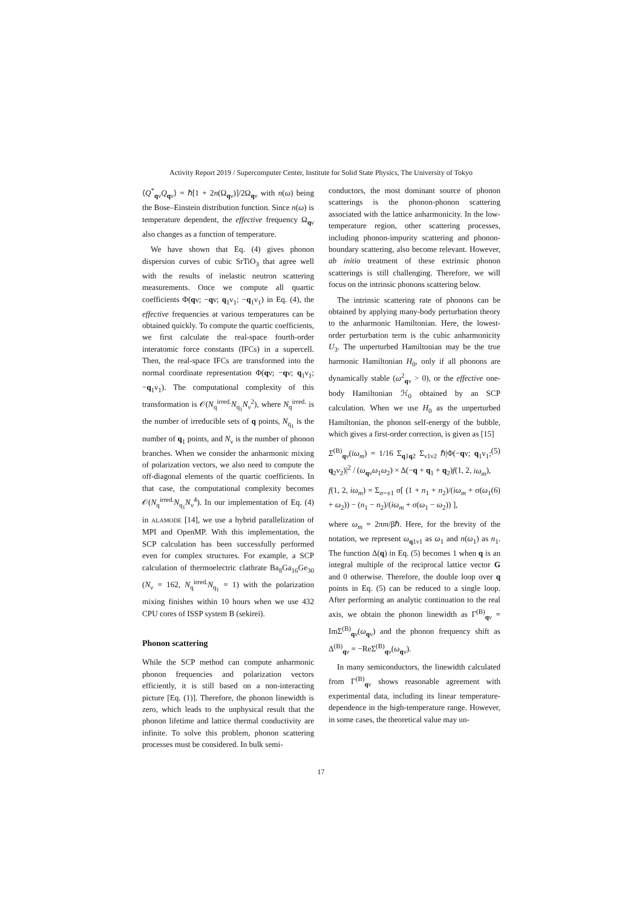Activity Report 2019 / Supercomputer Center, Institute for Solid State Physics, The University of Tokyo
⟨Q<sup>*</sup><sub>qν</sub>Q<sub>qν</sub>⟩ = ℏ[1 + 2n(Ω<sub>qν</sub>)]/2Ω<sub>qν</sub> with n(ω) being the Bose–Einstein distribution function. Since n(ω) is temperature dependent, the effective frequency Ω<sub>qν</sub> also changes as a function of temperature.
We have shown that Eq. (4) gives phonon dispersion curves of cubic SrTiO<sub>3</sub> that agree well with the results of inelastic neutron scattering measurements. Once we compute all quartic coefficients Φ(qν; −qν; q<sub>1</sub>ν<sub>1</sub>; −q<sub>1</sub>ν<sub>1</sub>) in Eq. (4), the effective frequencies at various temperatures can be obtained quickly. To compute the quartic coefficients, we first calculate the real-space fourth-order interatomic force constants (IFCs) in a supercell. Then, the real-space IFCs are transformed into the normal coordinate representation Φ(qν; −qν; q<sub>1</sub>ν<sub>1</sub>; −q<sub>1</sub>ν<sub>1</sub>). The computational complexity of this transformation is 𝒪(N<sub>q</sub><sup>irred.</sup>N<sub>q<sub>1</sub></sub>N<sub>ν</sub><sup>2</sup>), where N<sub>q</sub><sup>irred.</sup> is the number of irreducible sets of q points, N<sub>q<sub>1</sub></sub> is the number of q<sub>1</sub> points, and N<sub>ν</sub> is the number of phonon branches. When we consider the anharmonic mixing of polarization vectors, we also need to compute the off-diagonal elements of the quartic coefficients. In that case, the computational complexity becomes 𝒪(N<sub>q</sub><sup>irred.</sup>N<sub>q<sub>1</sub></sub>N<sub>ν</sub><sup>4</sup>). In our implementation of Eq. (4) in ALAMODE [14], we use a hybrid parallelization of MPI and OpenMP. With this implementation, the SCP calculation has been successfully performed even for complex structures. For example, a SCP calculation of thermoelectric clathrate Ba<sub>8</sub>Ga<sub>16</sub>Ge<sub>30</sub> (N<sub>ν</sub> = 162, N<sub>q</sub><sup>irred.</sup>N<sub>q<sub>1</sub></sub> = 1) with the polarization mixing finishes within 10 hours when we use 432 CPU cores of ISSP system B (sekirei).
Phonon scattering
While the SCP method can compute anharmonic phonon frequencies and polarization vectors efficiently, it is still based on a non-interacting picture [Eq. (1)]. Therefore, the phonon linewidth is zero, which leads to the unphysical result that the phonon lifetime and lattice thermal conductivity are infinite. To solve this problem, phonon scattering processes must be considered. In bulk semi-
conductors, the most dominant source of phonon scatterings is the phonon-phonon scattering associated with the lattice anharmonicity. In the low-temperature region, other scattering processes, including phonon-impurity scattering and phonon-boundary scattering, also become relevant. However, ab initio treatment of these extrinsic phonon scatterings is still challenging. Therefore, we will focus on the intrinsic phonons scattering below.
The intrinsic scattering rate of phonons can be obtained by applying many-body perturbation theory to the anharmonic Hamiltonian. Here, the lowest-order perturbation term is the cubic anharmonicity U<sub>3</sub>. The unperturbed Hamiltonian may be the true harmonic Hamiltonian H<sub>0</sub>, only if all phonons are dynamically stable (ω<sup>2</sup><sub>qν</sub> > 0), or the effective one-body Hamiltonian ℋ<sub>0</sub> obtained by an SCP calculation. When we use H<sub>0</sub> as the unperturbed Hamiltonian, the phonon self-energy of the bubble, which gives a first-order correction, is given as [15]
Σ<sup>(B)</sup><sub>qν</sub>(iω<sub>m</sub>) = 1/16 Σ<sub>q1q2</sub> Σ<sub>ν1ν2</sub> ℏ|Φ(−qν; q<sub>1</sub>ν<sub>1</sub>; q<sub>2</sub>ν<sub>2</sub>)|<sup>2</sup> / (ω<sub>qν</sub>ω<sub>1</sub>ω<sub>2</sub>) × Δ(−q + q<sub>1</sub> + q<sub>2</sub>)f(1, 2, iω<sub>m</sub>), (5)
f(1, 2, iω<sub>m</sub>) = Σ<sub>σ=±1</sub> σ[ (1 + n<sub>1</sub> + n<sub>2</sub>)/(iω<sub>m</sub> + σ(ω<sub>1</sub> + ω<sub>2</sub>)) − (n<sub>1</sub> − n<sub>2</sub>)/(iω<sub>m</sub> + σ(ω<sub>1</sub> − ω<sub>2</sub>)) ], (6)
where ω<sub>m</sub> = 2πm/βℏ. Here, for the brevity of the notation, we represent ω<sub>q1ν1</sub> as ω<sub>1</sub> and n(ω<sub>1</sub>) as n<sub>1</sub>. The function Δ(q) in Eq. (5) becomes 1 when q is an integral multiple of the reciprocal lattice vector G and 0 otherwise. Therefore, the double loop over q points in Eq. (5) can be reduced to a single loop. After performing an analytic continuation to the real axis, we obtain the phonon linewidth as Γ<sup>(B)</sup><sub>qν</sub> = ImΣ<sup>(B)</sup><sub>qν</sub>(ω<sub>qν</sub>) and the phonon frequency shift as Δ<sup>(B)</sup><sub>qν</sub> = −ReΣ<sup>(B)</sup><sub>qν</sub>(ω<sub>qν</sub>).
In many semiconductors, the linewidth calculated from Γ<sup>(B)</sup><sub>qν</sub> shows reasonable agreement with experimental data, including its linear temperature-dependence in the high-temperature range. However, in some cases, the theoretical value may un-
17